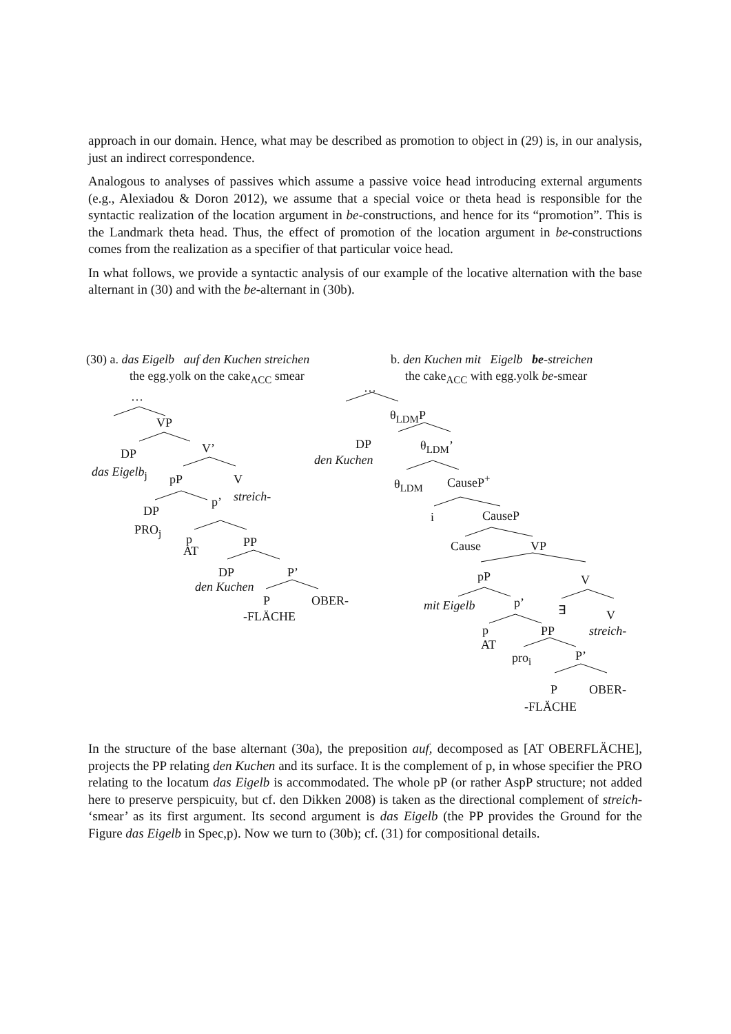approach in our domain. Hence, what may be described as promotion to object in (29) is, in our analysis, just an indirect correspondence.
Analogous to analyses of passives which assume a passive voice head introducing external arguments (e.g., Alexiadou & Doron 2012), we assume that a special voice or theta head is responsible for the syntactic realization of the location argument in be-constructions, and hence for its “promotion”. This is the Landmark theta head. Thus, the effect of promotion of the location argument in be-constructions comes from the realization as a specifier of that particular voice head.
In what follows, we provide a syntactic analysis of our example of the locative alternation with the base alternant in (30) and with the be-alternant in (30b).
(30) a. das Eigelb auf den Kuchen streichen
the egg.yolk on the cake<sub>ACC</sub> smear
b. den Kuchen mit Eigelb be-streichen
the cake<sub>ACC</sub> with egg.yolk be-smear
…
VP
DP V’
das Eigelb<sub>j</sub>
pP V
p’ streich-
DP
PRO<sub>j</sub>
p
AT
PP
DP P’
den Kuchen
P OBER-
-FLÄCHE
…
θ<sub>LDM</sub>P
DP θ<sub>LDM</sub>’
den Kuchen
CauseP<sup>+</sup>
θ<sub>LDM</sub>
i CauseP
Cause VP
pP V
p’
mit Eigelb ∃ V
p
AT
PP streich-
pro<sub>i</sub> P’
P OBER-
-FLÄCHE
In the structure of the base alternant (30a), the preposition auf, decomposed as [AT OBERFLÄCHE], projects the PP relating den Kuchen and its surface. It is the complement of p, in whose specifier the PRO relating to the locatum das Eigelb is accommodated. The whole pP (or rather AspP structure; not added here to preserve perspicuity, but cf. den Dikken 2008) is taken as the directional complement of streich- ‘smear’ as its first argument. Its second argument is das Eigelb (the PP provides the Ground for the Figure das Eigelb in Spec,p). Now we turn to (30b); cf. (31) for compositional details.